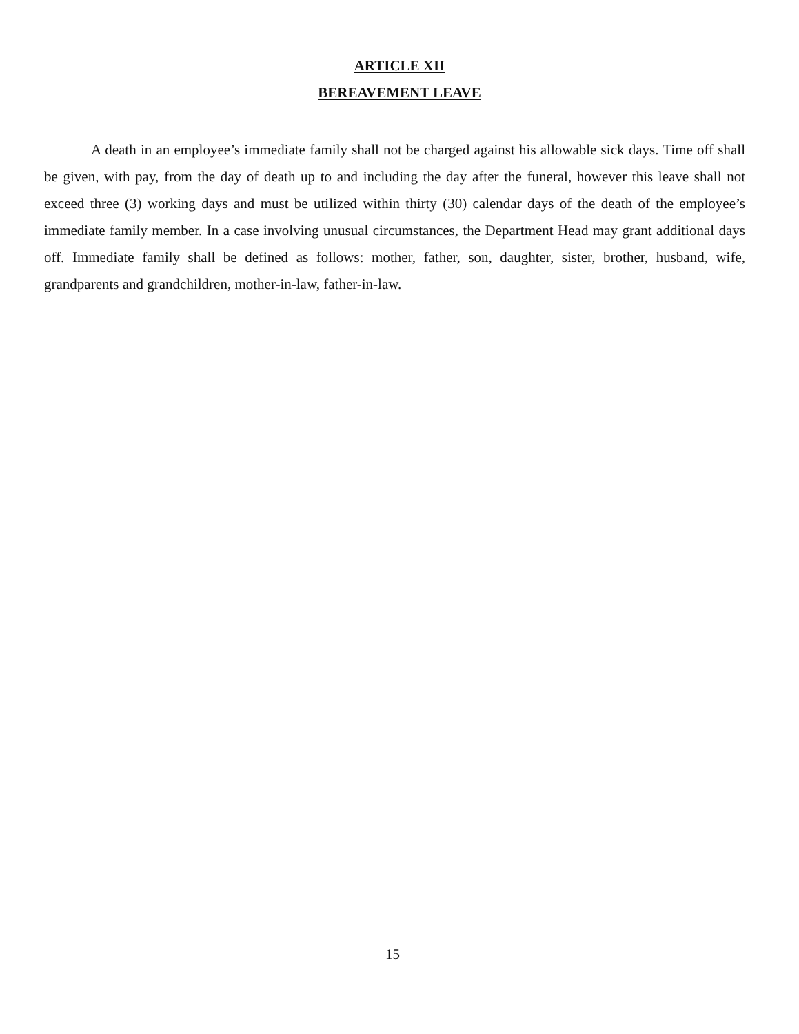ARTICLE XII
BEREAVEMENT LEAVE
A death in an employee’s immediate family shall not be charged against his allowable sick days. Time off shall be given, with pay, from the day of death up to and including the day after the funeral, however this leave shall not exceed three (3) working days and must be utilized within thirty (30) calendar days of the death of the employee’s immediate family member. In a case involving unusual circumstances, the Department Head may grant additional days off. Immediate family shall be defined as follows: mother, father, son, daughter, sister, brother, husband, wife, grandparents and grandchildren, mother-in-law, father-in-law.
15